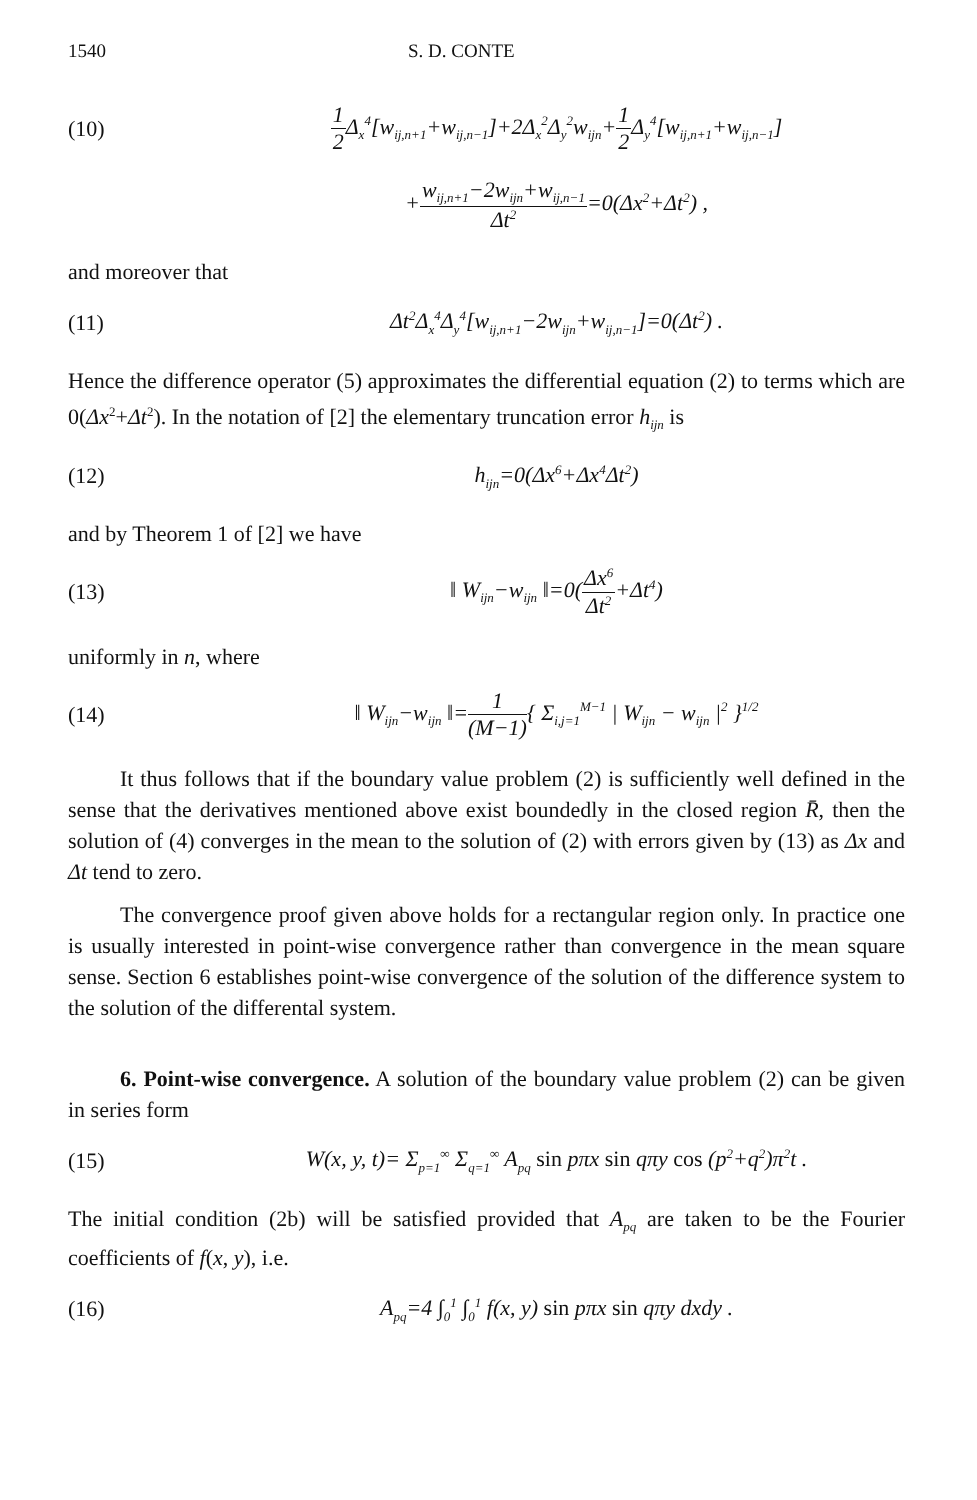1540 S. D. CONTE
(10) 1 2 Δ<sub>x</sub><sup>4</sup>[w<sub>ij,n+1</sub>+w<sub>ij,n−1</sub>]+2Δ<sub>x</sub><sup>2</sup>Δ<sub>y</sub><sup>2</sup>w<sub>ijn</sub>+1 2 Δ<sub>y</sub><sup>4</sup>[w<sub>ij,n+1</sub>+w<sub>ij,n−1</sub>]
+w<sub>ij,n+1</sub>−2w<sub>ijn</sub>+w<sub>ij,n−1</sub> Δt<sup>2</sup>=0(Δx<sup>2</sup>+Δt<sup>2</sup>) ,
and moreover that
(11) Δt<sup>2</sup>Δ<sub>x</sub><sup>4</sup>Δ<sub>y</sub><sup>4</sup>[w<sub>ij,n+1</sub>−2w<sub>ijn</sub>+w<sub>ij,n−1</sub>]=0(Δt<sup>2</sup>) .
Hence the difference operator (5) approximates the differential equation (2) to terms which are 0(Δx<sup>2</sup>+Δt<sup>2</sup>). In the notation of [2] the elementary truncation error h<sub>ijn</sub> is
(12) h<sub>ijn</sub>=0(Δx<sup>6</sup>+Δx<sup>4</sup>Δt<sup>2</sup>)
and by Theorem 1 of [2] we have
(13) ‖ W<sub>ijn</sub>−w<sub>ijn</sub> ‖=0(Δx<sup>6</sup> Δt<sup>2</sup>+Δt<sup>4</sup>)
uniformly in n, where
(14) ‖ W<sub>ijn</sub>−w<sub>ijn</sub> ‖=1 (M−1){ Σ<sub>i,j=1</sub><sup>M−1</sup> | W<sub>ijn</sub> − w<sub>ijn</sub> |<sup>2</sup> }<sup>1/2</sup>
It thus follows that if the boundary value problem (2) is sufficiently well defined in the sense that the derivatives mentioned above exist boundedly in the closed region R̄, then the solution of (4) converges in the mean to the solution of (2) with errors given by (13) as Δx and Δt tend to zero.
The convergence proof given above holds for a rectangular region only. In practice one is usually interested in point-wise convergence rather than convergence in the mean square sense. Section 6 establishes point-wise convergence of the solution of the difference system to the solution of the differental system.
6. Point-wise convergence. A solution of the boundary value problem (2) can be given in series form
(15) W(x, y, t)= Σ<sub>p=1</sub><sup>∞</sup> Σ<sub>q=1</sub><sup>∞</sup> A<sub>pq</sub> sin pπx sin qπy cos (p<sup>2</sup>+q<sup>2</sup>)π<sup>2</sup>t .
The initial condition (2b) will be satisfied provided that A<sub>pq</sub> are taken to be the Fourier coefficients of f(x, y), i.e.
(16) A<sub>pq</sub>=4 ∫<sub>0</sub><sup>1</sup> ∫<sub>0</sub><sup>1</sup> f(x, y) sin pπx sin qπy dxdy .